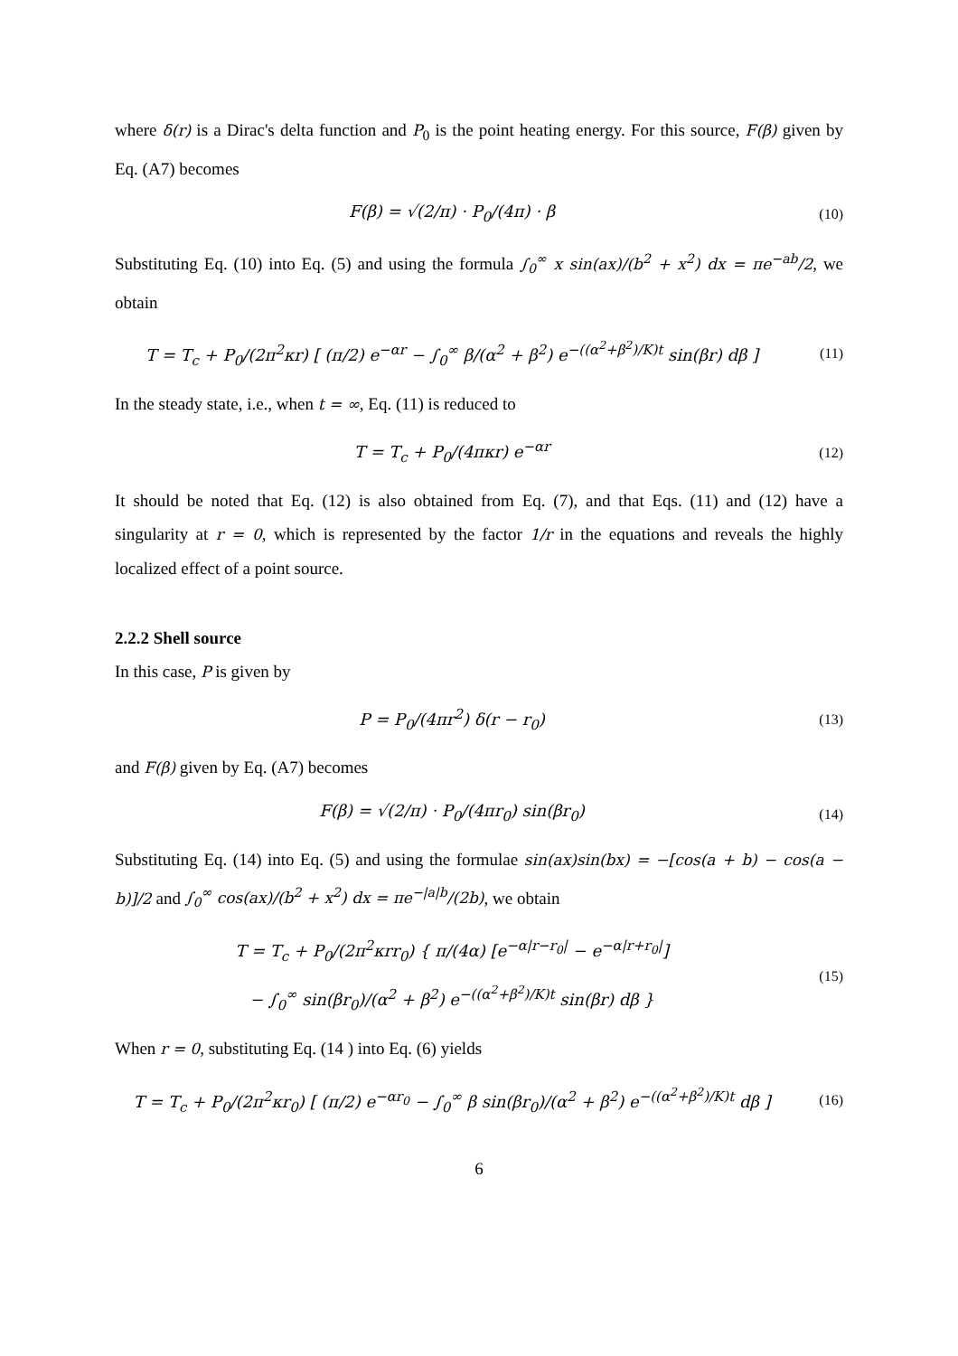where δ(r) is a Dirac's delta function and P<sub>0</sub> is the point heating energy. For this source, F(β) given by Eq. (A7) becomes
F(β) = √(2/π) · P<sub>0</sub>/(4π) · β (10)
Substituting Eq. (10) into Eq. (5) and using the formula ∫<sub>0</sub><sup>∞</sup> x sin(ax)/(b<sup>2</sup> + x<sup>2</sup>) dx = πe<sup>−ab</sup>/2, we obtain
T = T<sub>c</sub> + P<sub>0</sub>/(2π<sup>2</sup>κr) [ (π/2) e<sup>−αr</sup> − ∫<sub>0</sub><sup>∞</sup> β/(α<sup>2</sup> + β<sup>2</sup>) e<sup>−((α<sup>2</sup>+β<sup>2</sup>)/K)t</sup> sin(βr) dβ ]
(11)
In the steady state, i.e., when t = ∞, Eq. (11) is reduced to
T = T<sub>c</sub> + P<sub>0</sub>/(4πκr) e<sup>−αr</sup> (12)
It should be noted that Eq. (12) is also obtained from Eq. (7), and that Eqs. (11) and (12) have a singularity at r = 0, which is represented by the factor 1/r in the equations and reveals the highly localized effect of a point source.
2.2.2 Shell source
In this case, P is given by
P = P<sub>0</sub>/(4πr<sup>2</sup>) δ(r − r<sub>0</sub>) (13)
and F(β) given by Eq. (A7) becomes
F(β) = √(2/π) · P<sub>0</sub>/(4πr<sub>0</sub>) sin(βr<sub>0</sub>)
(14)
Substituting Eq. (14) into Eq. (5) and using the formulae sin(ax)sin(bx) = −[cos(a + b) − cos(a − b)]/2 and ∫<sub>0</sub><sup>∞</sup> cos(ax)/(b<sup>2</sup> + x<sup>2</sup>) dx = πe<sup>−|a|b</sup>/(2b), we obtain
T = T<sub>c</sub> + P<sub>0</sub>/(2π<sup>2</sup>κrr<sub>0</sub>) { π/(4α) [e<sup>−α|r−r<sub>0</sub>|</sup> − e<sup>−α|r+r<sub>0</sub>|</sup>]
− ∫<sub>0</sub><sup>∞</sup> sin(βr<sub>0</sub>)/(α<sup>2</sup> + β<sup>2</sup>) e<sup>−((α<sup>2</sup>+β<sup>2</sup>)/K)t</sup> sin(βr) dβ }
(15)
When r = 0, substituting Eq. (14 ) into Eq. (6) yields
T = T<sub>c</sub> + P<sub>0</sub>/(2π<sup>2</sup>κr<sub>0</sub>) [ (π/2) e<sup>−αr<sub>0</sub></sup> − ∫<sub>0</sub><sup>∞</sup> β sin(βr<sub>0</sub>)/(α<sup>2</sup> + β<sup>2</sup>) e<sup>−((α<sup>2</sup>+β<sup>2</sup>)/K)t</sup> dβ ]
(16)
6